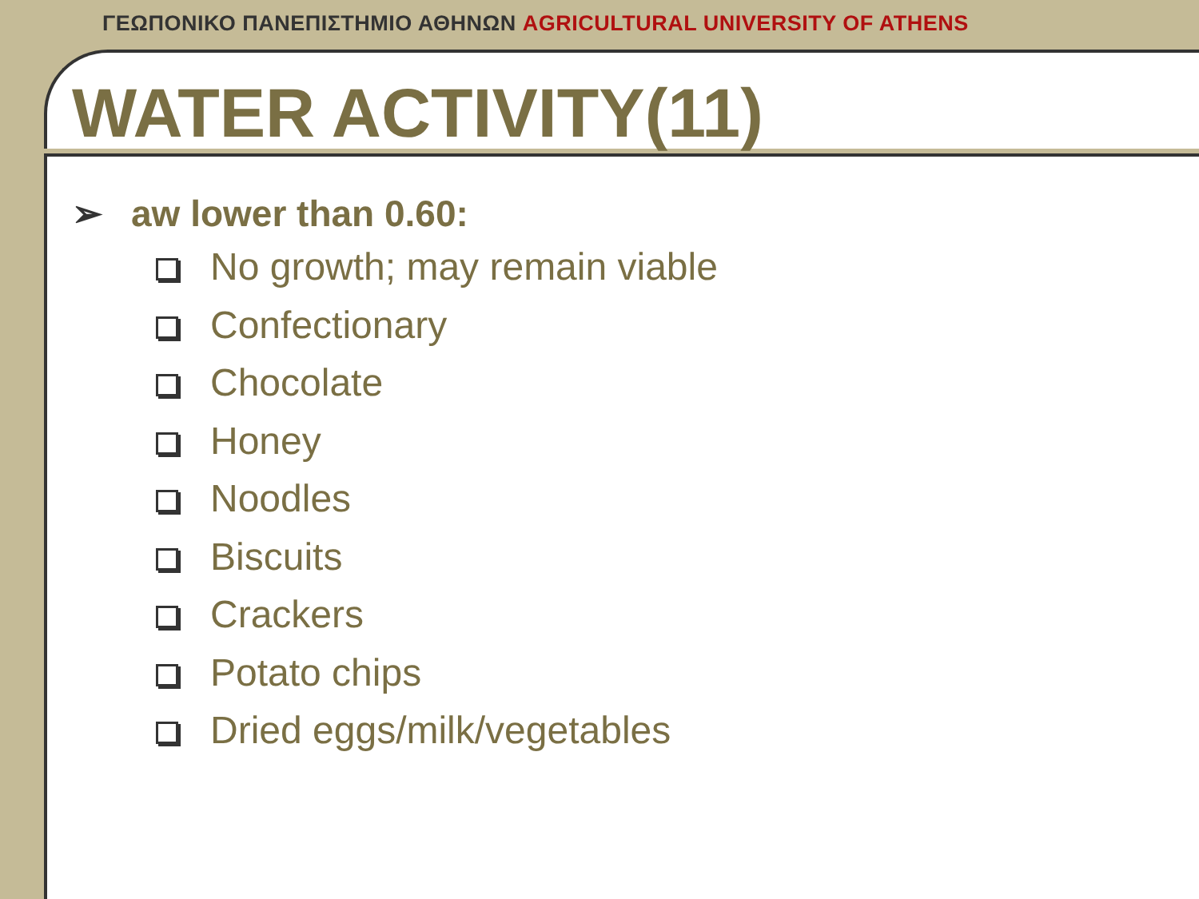ΓΕΩΠΟΝΙΚΟ ΠΑΝΕΠΙΣΤΗΜΙΟ ΑΘΗΝΩΝ AGRICULTURAL UNIVERSITY OF ATHENS
WATER ACTIVITY(11)
➢ aw lower than 0.60:
No growth; may remain viable
Confectionary
Chocolate
Honey
Noodles
Biscuits
Crackers
Potato chips
Dried eggs/milk/vegetables